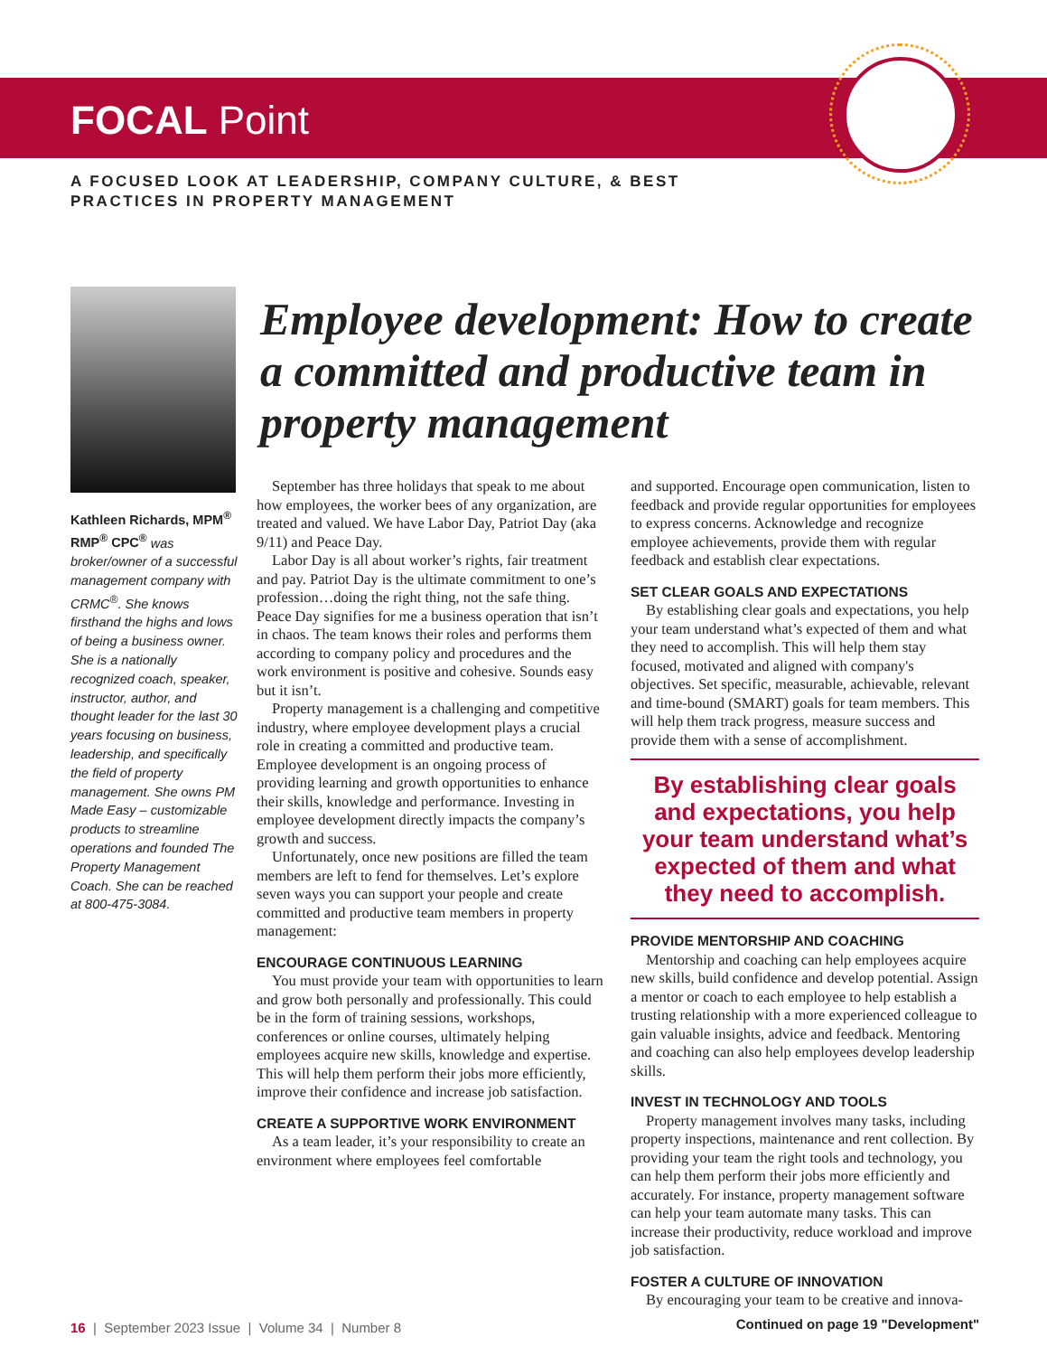FOCAL Point
A FOCUSED LOOK AT LEADERSHIP, COMPANY CULTURE, & BEST PRACTICES IN PROPERTY MANAGEMENT
Kathleen Richards, MPM<sup>®</sup> RMP<sup>®</sup> CPC<sup>®</sup> was broker/owner of a successful management company with CRMC<sup>®</sup>. She knows firsthand the highs and lows of being a business owner. She is a nationally recognized coach, speaker, instructor, author, and thought leader for the last 30 years focusing on business, leadership, and specifically the field of property management. She owns PM Made Easy – customizable products to streamline operations and founded The Property Management Coach. She can be reached at 800-475-3084.
Employee development: How to create a committed and productive team in property management
September has three holidays that speak to me about how employees, the worker bees of any organization, are treated and valued. We have Labor Day, Patriot Day (aka 9/11) and Peace Day.
Labor Day is all about worker’s rights, fair treatment and pay. Patriot Day is the ultimate commitment to one’s profession…doing the right thing, not the safe thing. Peace Day signifies for me a business operation that isn’t in chaos. The team knows their roles and performs them according to company policy and procedures and the work environment is positive and cohesive. Sounds easy but it isn’t.
Property management is a challenging and competitive industry, where employee development plays a crucial role in creating a committed and productive team. Employee development is an ongoing process of providing learning and growth opportunities to enhance their skills, knowledge and performance. Investing in employee development directly impacts the company’s growth and success.
Unfortunately, once new positions are filled the team members are left to fend for themselves. Let’s explore seven ways you can support your people and create committed and productive team members in property management:
ENCOURAGE CONTINUOUS LEARNING
You must provide your team with opportunities to learn and grow both personally and professionally. This could be in the form of training sessions, workshops, conferences or online courses, ultimately helping employees acquire new skills, knowledge and expertise. This will help them perform their jobs more efficiently, improve their confidence and increase job satisfaction.
CREATE A SUPPORTIVE WORK ENVIRONMENT
As a team leader, it’s your responsibility to create an environment where employees feel comfortable
and supported. Encourage open communication, listen to feedback and provide regular opportunities for employees to express concerns. Acknowledge and recognize employee achievements, provide them with regular feedback and establish clear expectations.
SET CLEAR GOALS AND EXPECTATIONS
By establishing clear goals and expectations, you help your team understand what’s expected of them and what they need to accomplish. This will help them stay focused, motivated and aligned with company's objectives. Set specific, measurable, achievable, relevant and time-bound (SMART) goals for team members. This will help them track progress, measure success and provide them with a sense of accomplishment.
By establishing clear goals and expectations, you help your team understand what’s expected of them and what they need to accomplish.
PROVIDE MENTORSHIP AND COACHING
Mentorship and coaching can help employees acquire new skills, build confidence and develop potential. Assign a mentor or coach to each employee to help establish a trusting relationship with a more experienced colleague to gain valuable insights, advice and feedback. Mentoring and coaching can also help employees develop leadership skills.
INVEST IN TECHNOLOGY AND TOOLS
Property management involves many tasks, including property inspections, maintenance and rent collection. By providing your team the right tools and technology, you can help them perform their jobs more efficiently and accurately. For instance, property management software can help your team automate many tasks. This can increase their productivity, reduce workload and improve job satisfaction.
FOSTER A CULTURE OF INNOVATION
By encouraging your team to be creative and innova-
Continued on page 19 "Development"
16 | September 2023 Issue | Volume 34 | Number 8